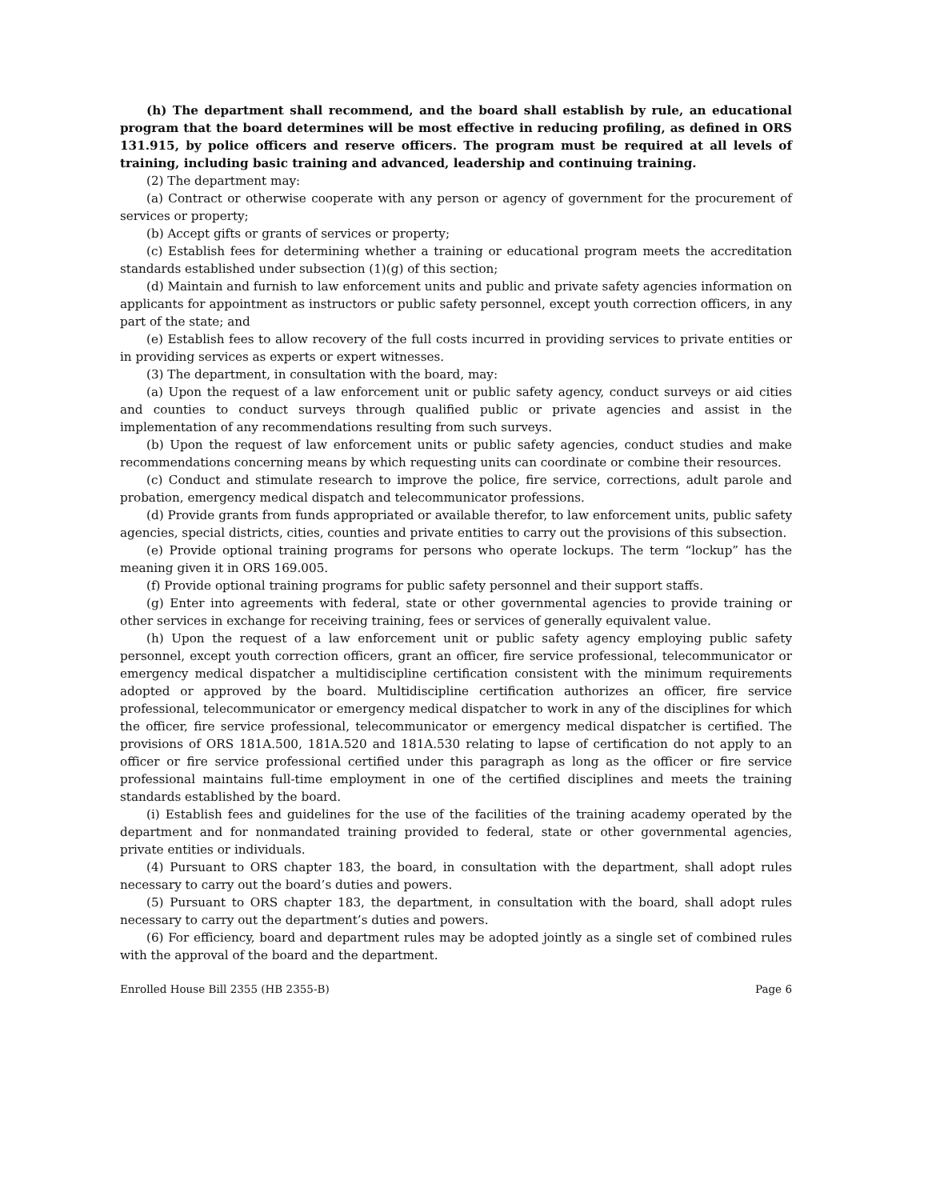(h) The department shall recommend, and the board shall establish by rule, an educational program that the board determines will be most effective in reducing profiling, as defined in ORS 131.915, by police officers and reserve officers. The program must be required at all levels of training, including basic training and advanced, leadership and continuing training.
(2) The department may:
(a) Contract or otherwise cooperate with any person or agency of government for the procurement of services or property;
(b) Accept gifts or grants of services or property;
(c) Establish fees for determining whether a training or educational program meets the accreditation standards established under subsection (1)(g) of this section;
(d) Maintain and furnish to law enforcement units and public and private safety agencies information on applicants for appointment as instructors or public safety personnel, except youth correction officers, in any part of the state; and
(e) Establish fees to allow recovery of the full costs incurred in providing services to private entities or in providing services as experts or expert witnesses.
(3) The department, in consultation with the board, may:
(a) Upon the request of a law enforcement unit or public safety agency, conduct surveys or aid cities and counties to conduct surveys through qualified public or private agencies and assist in the implementation of any recommendations resulting from such surveys.
(b) Upon the request of law enforcement units or public safety agencies, conduct studies and make recommendations concerning means by which requesting units can coordinate or combine their resources.
(c) Conduct and stimulate research to improve the police, fire service, corrections, adult parole and probation, emergency medical dispatch and telecommunicator professions.
(d) Provide grants from funds appropriated or available therefor, to law enforcement units, public safety agencies, special districts, cities, counties and private entities to carry out the provisions of this subsection.
(e) Provide optional training programs for persons who operate lockups. The term “lockup” has the meaning given it in ORS 169.005.
(f) Provide optional training programs for public safety personnel and their support staffs.
(g) Enter into agreements with federal, state or other governmental agencies to provide training or other services in exchange for receiving training, fees or services of generally equivalent value.
(h) Upon the request of a law enforcement unit or public safety agency employing public safety personnel, except youth correction officers, grant an officer, fire service professional, telecommunicator or emergency medical dispatcher a multidiscipline certification consistent with the minimum requirements adopted or approved by the board. Multidiscipline certification authorizes an officer, fire service professional, telecommunicator or emergency medical dispatcher to work in any of the disciplines for which the officer, fire service professional, telecommunicator or emergency medical dispatcher is certified. The provisions of ORS 181A.500, 181A.520 and 181A.530 relating to lapse of certification do not apply to an officer or fire service professional certified under this paragraph as long as the officer or fire service professional maintains full-time employment in one of the certified disciplines and meets the training standards established by the board.
(i) Establish fees and guidelines for the use of the facilities of the training academy operated by the department and for nonmandated training provided to federal, state or other governmental agencies, private entities or individuals.
(4) Pursuant to ORS chapter 183, the board, in consultation with the department, shall adopt rules necessary to carry out the board’s duties and powers.
(5) Pursuant to ORS chapter 183, the department, in consultation with the board, shall adopt rules necessary to carry out the department’s duties and powers.
(6) For efficiency, board and department rules may be adopted jointly as a single set of combined rules with the approval of the board and the department.
Enrolled House Bill 2355 (HB 2355-B) Page 6